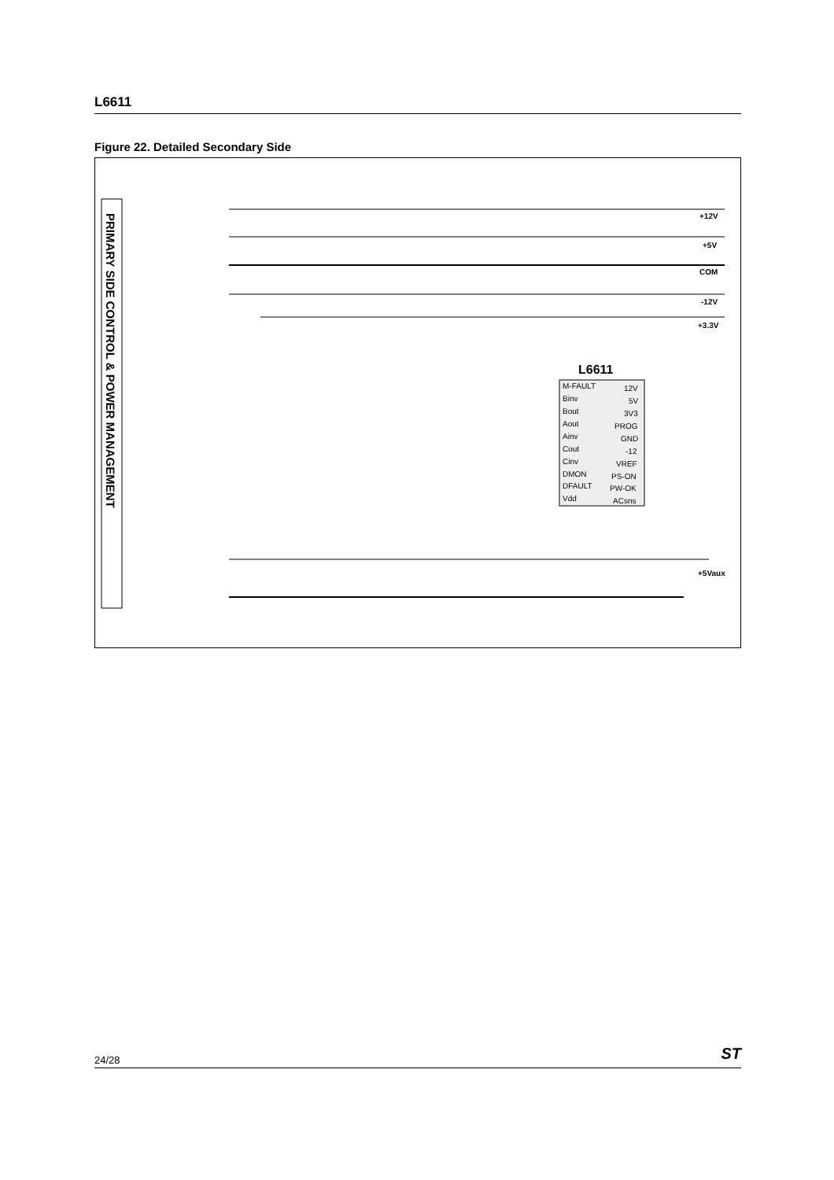L6611
Figure 22. Detailed Secondary Side
PRIMARY SIDE CONTROL & POWER MANAGEMENT
+12V
+5V
COM
-12V
+3.3V
+5Vaux
L6611
M-FAULT
Binv
Bout
Aout
Ainv
Cout
Cinv
DMON
DFAULT
Vdd
12V
5V
3V3
PROG
GND
-12
VREF
PS-ON
PW-OK
ACsns
24/28 ST